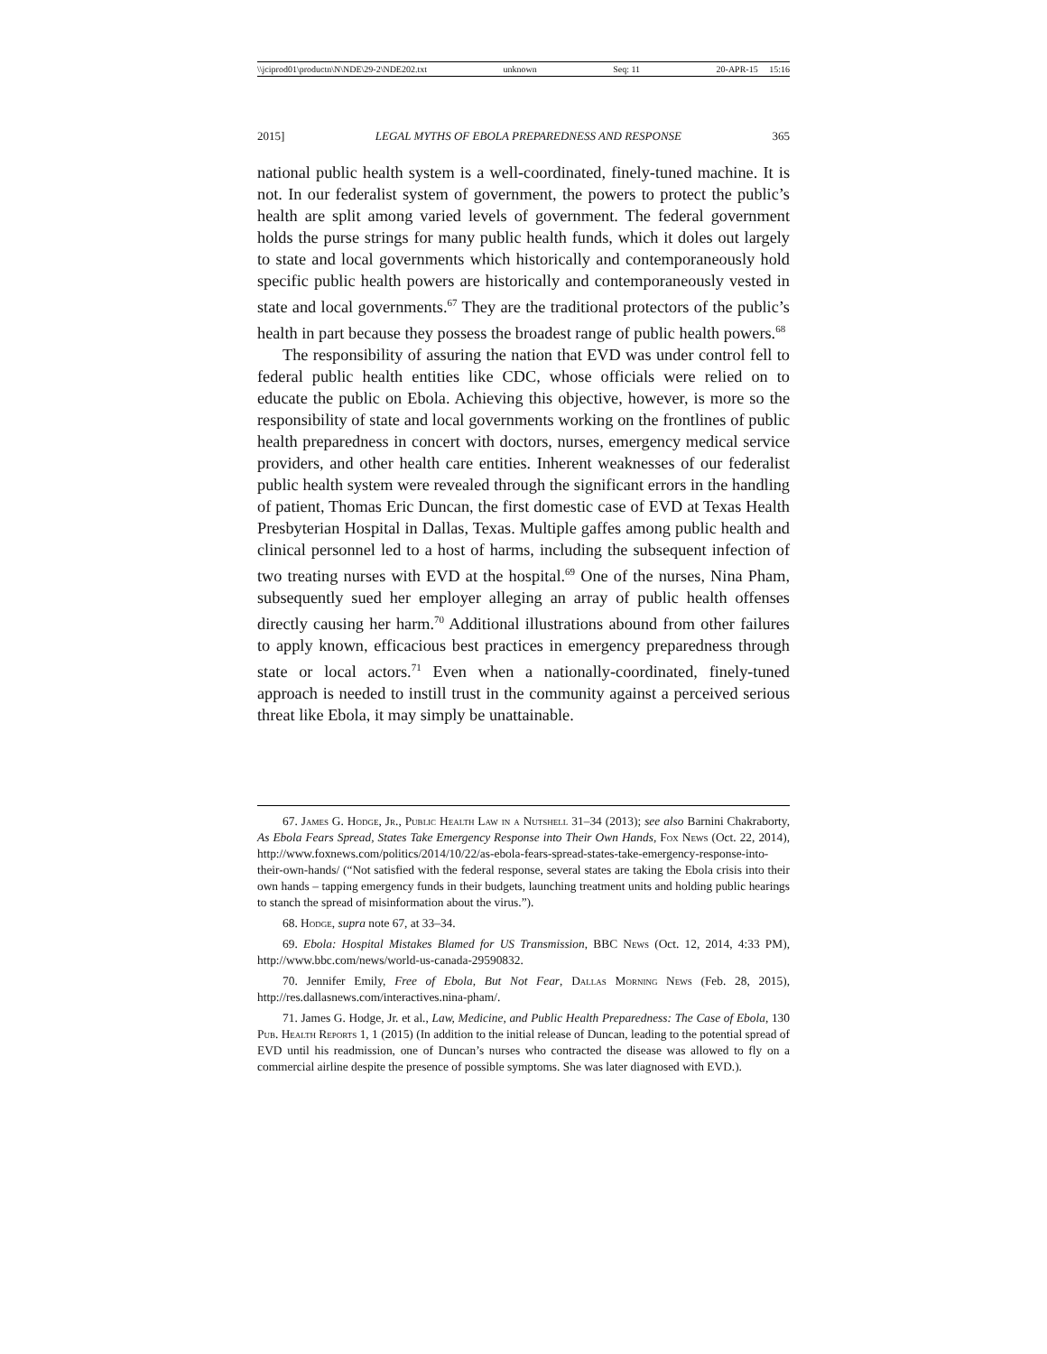\\jciprod01\productn\N\NDE\29-2\NDE202.txt unknown Seq: 11 20-APR-15 15:16
2015] LEGAL MYTHS OF EBOLA PREPAREDNESS AND RESPONSE 365
national public health system is a well-coordinated, finely-tuned machine. It is not. In our federalist system of government, the powers to protect the public’s health are split among varied levels of government. The federal government holds the purse strings for many public health funds, which it doles out largely to state and local governments which historically and contemporaneously hold specific public health powers are historically and contemporaneously vested in state and local governments.<sup>67</sup> They are the traditional protectors of the public’s health in part because they possess the broadest range of public health powers.<sup>68</sup>
The responsibility of assuring the nation that EVD was under control fell to federal public health entities like CDC, whose officials were relied on to educate the public on Ebola. Achieving this objective, however, is more so the responsibility of state and local governments working on the frontlines of public health preparedness in concert with doctors, nurses, emergency medical service providers, and other health care entities. Inherent weaknesses of our federalist public health system were revealed through the significant errors in the handling of patient, Thomas Eric Duncan, the first domestic case of EVD at Texas Health Presbyterian Hospital in Dallas, Texas. Multiple gaffes among public health and clinical personnel led to a host of harms, including the subsequent infection of two treating nurses with EVD at the hospital.<sup>69</sup> One of the nurses, Nina Pham, subsequently sued her employer alleging an array of public health offenses directly causing her harm.<sup>70</sup> Additional illustrations abound from other failures to apply known, efficacious best practices in emergency preparedness through state or local actors.<sup>71</sup> Even when a nationally-coordinated, finely-tuned approach is needed to instill trust in the community against a perceived serious threat like Ebola, it may simply be unattainable.
67. James G. Hodge, Jr., Public Health Law in a Nutshell 31–34 (2013); see also Barnini Chakraborty, As Ebola Fears Spread, States Take Emergency Response into Their Own Hands, Fox News (Oct. 22, 2014), http://www.foxnews.com/politics/2014/10/22/as-ebola-fears-spread-states-take-emergency-response-into-their-own-hands/ (“Not satisfied with the federal response, several states are taking the Ebola crisis into their own hands – tapping emergency funds in their budgets, launching treatment units and holding public hearings to stanch the spread of misinformation about the virus.”).
68. Hodge, supra note 67, at 33–34.
69. Ebola: Hospital Mistakes Blamed for US Transmission, BBC News (Oct. 12, 2014, 4:33 PM), http://www.bbc.com/news/world-us-canada-29590832.
70. Jennifer Emily, Free of Ebola, But Not Fear, Dallas Morning News (Feb. 28, 2015), http://res.dallasnews.com/interactives.nina-pham/.
71. James G. Hodge, Jr. et al., Law, Medicine, and Public Health Preparedness: The Case of Ebola, 130 Pub. Health Reports 1, 1 (2015) (In addition to the initial release of Duncan, leading to the potential spread of EVD until his readmission, one of Duncan’s nurses who contracted the disease was allowed to fly on a commercial airline despite the presence of possible symptoms. She was later diagnosed with EVD.).